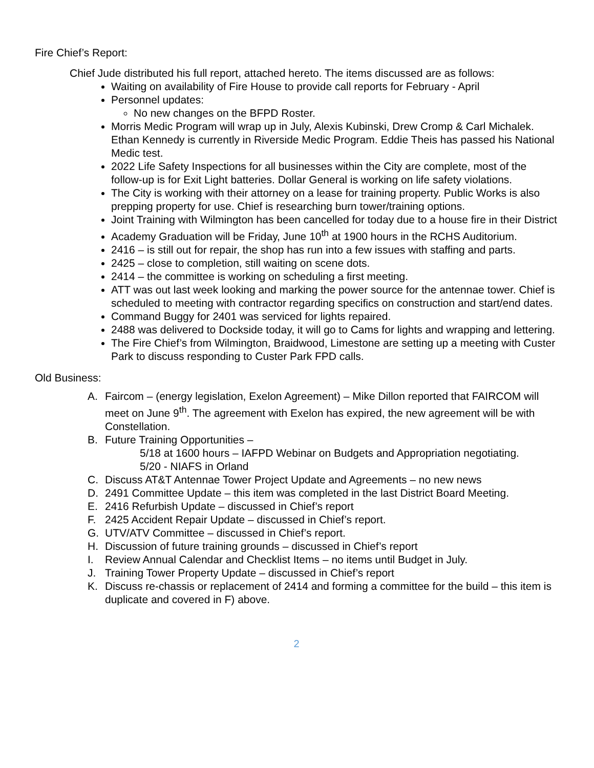Fire Chief’s Report:
Chief Jude distributed his full report, attached hereto. The items discussed are as follows:
Waiting on availability of Fire House to provide call reports for February - April
Personnel updates:
No new changes on the BFPD Roster.
Morris Medic Program will wrap up in July, Alexis Kubinski, Drew Cromp & Carl Michalek. Ethan Kennedy is currently in Riverside Medic Program. Eddie Theis has passed his National Medic test.
2022 Life Safety Inspections for all businesses within the City are complete, most of the follow-up is for Exit Light batteries. Dollar General is working on life safety violations.
The City is working with their attorney on a lease for training property. Public Works is also prepping property for use. Chief is researching burn tower/training options.
Joint Training with Wilmington has been cancelled for today due to a house fire in their District
Academy Graduation will be Friday, June 10<sup>th</sup> at 1900 hours in the RCHS Auditorium.
2416 – is still out for repair, the shop has run into a few issues with staffing and parts.
2425 – close to completion, still waiting on scene dots.
2414 – the committee is working on scheduling a first meeting.
ATT was out last week looking and marking the power source for the antennae tower. Chief is scheduled to meeting with contractor regarding specifics on construction and start/end dates.
Command Buggy for 2401 was serviced for lights repaired.
2488 was delivered to Dockside today, it will go to Cams for lights and wrapping and lettering.
The Fire Chief’s from Wilmington, Braidwood, Limestone are setting up a meeting with Custer Park to discuss responding to Custer Park FPD calls.
Old Business:
A. Faircom – (energy legislation, Exelon Agreement) – Mike Dillon reported that FAIRCOM will meet on June 9<sup>th</sup>. The agreement with Exelon has expired, the new agreement will be with Constellation.
B. Future Training Opportunities –
5/18 at 1600 hours – IAFPD Webinar on Budgets and Appropriation negotiating.
5/20 - NIAFS in Orland
C. Discuss AT&T Antennae Tower Project Update and Agreements – no new news
D. 2491 Committee Update – this item was completed in the last District Board Meeting.
E. 2416 Refurbish Update – discussed in Chief’s report
F. 2425 Accident Repair Update – discussed in Chief’s report.
G. UTV/ATV Committee – discussed in Chief’s report.
H. Discussion of future training grounds – discussed in Chief’s report
I. Review Annual Calendar and Checklist Items – no items until Budget in July.
J. Training Tower Property Update – discussed in Chief’s report
K. Discuss re-chassis or replacement of 2414 and forming a committee for the build – this item is duplicate and covered in F) above.
2